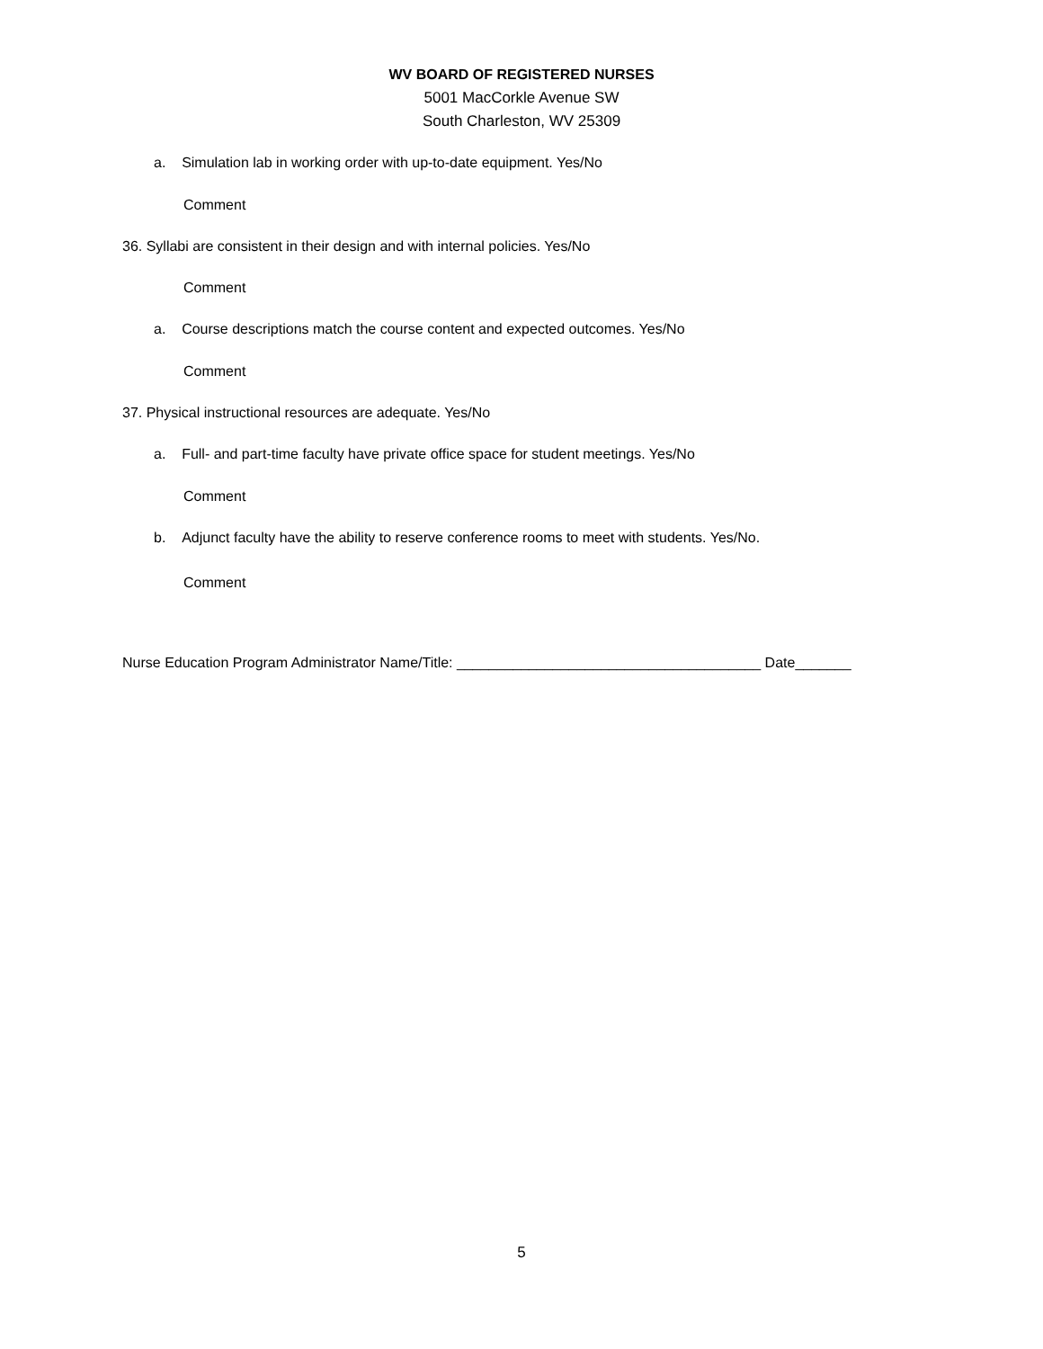WV BOARD OF REGISTERED NURSES
5001 MacCorkle Avenue SW
South Charleston, WV 25309
a. Simulation lab in working order with up-to-date equipment. Yes/No
Comment
36. Syllabi are consistent in their design and with internal policies. Yes/No
Comment
a. Course descriptions match the course content and expected outcomes. Yes/No
Comment
37. Physical instructional resources are adequate. Yes/No
a. Full- and part-time faculty have private office space for student meetings. Yes/No
Comment
b. Adjunct faculty have the ability to reserve conference rooms to meet with students. Yes/No.
Comment
Nurse Education Program Administrator Name/Title: ______________________________________ Date_______
5